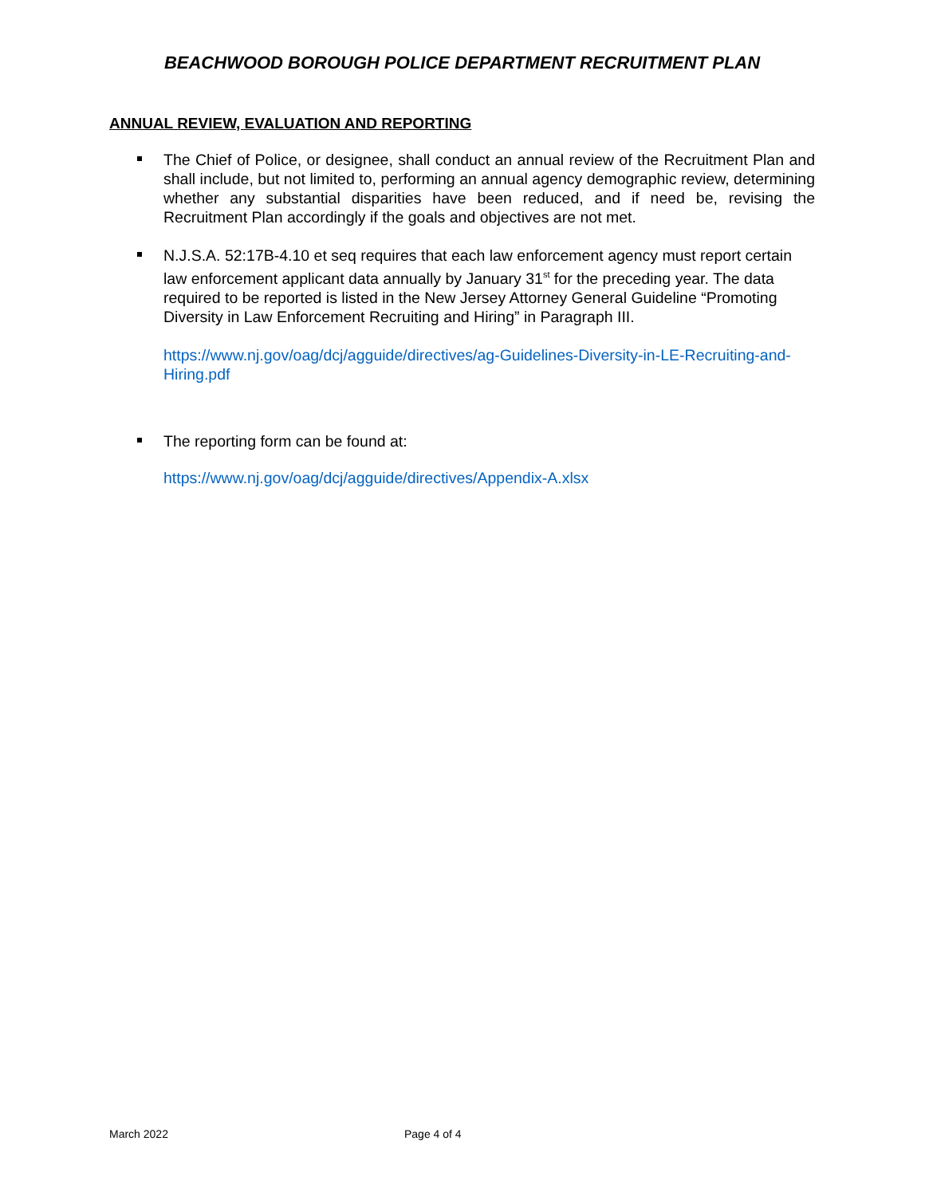BEACHWOOD BOROUGH POLICE DEPARTMENT RECRUITMENT PLAN
ANNUAL REVIEW, EVALUATION AND REPORTING
The Chief of Police, or designee, shall conduct an annual review of the Recruitment Plan and shall include, but not limited to, performing an annual agency demographic review, determining whether any substantial disparities have been reduced, and if need be, revising the Recruitment Plan accordingly if the goals and objectives are not met.
N.J.S.A. 52:17B-4.10 et seq requires that each law enforcement agency must report certain law enforcement applicant data annually by January 31<sup>st</sup> for the preceding year. The data required to be reported is listed in the New Jersey Attorney General Guideline “Promoting Diversity in Law Enforcement Recruiting and Hiring” in Paragraph III.
https://www.nj.gov/oag/dcj/agguide/directives/ag-Guidelines-Diversity-in-LE-Recruiting-and-Hiring.pdf
The reporting form can be found at:
https://www.nj.gov/oag/dcj/agguide/directives/Appendix-A.xlsx
March 2022 Page 4 of 4